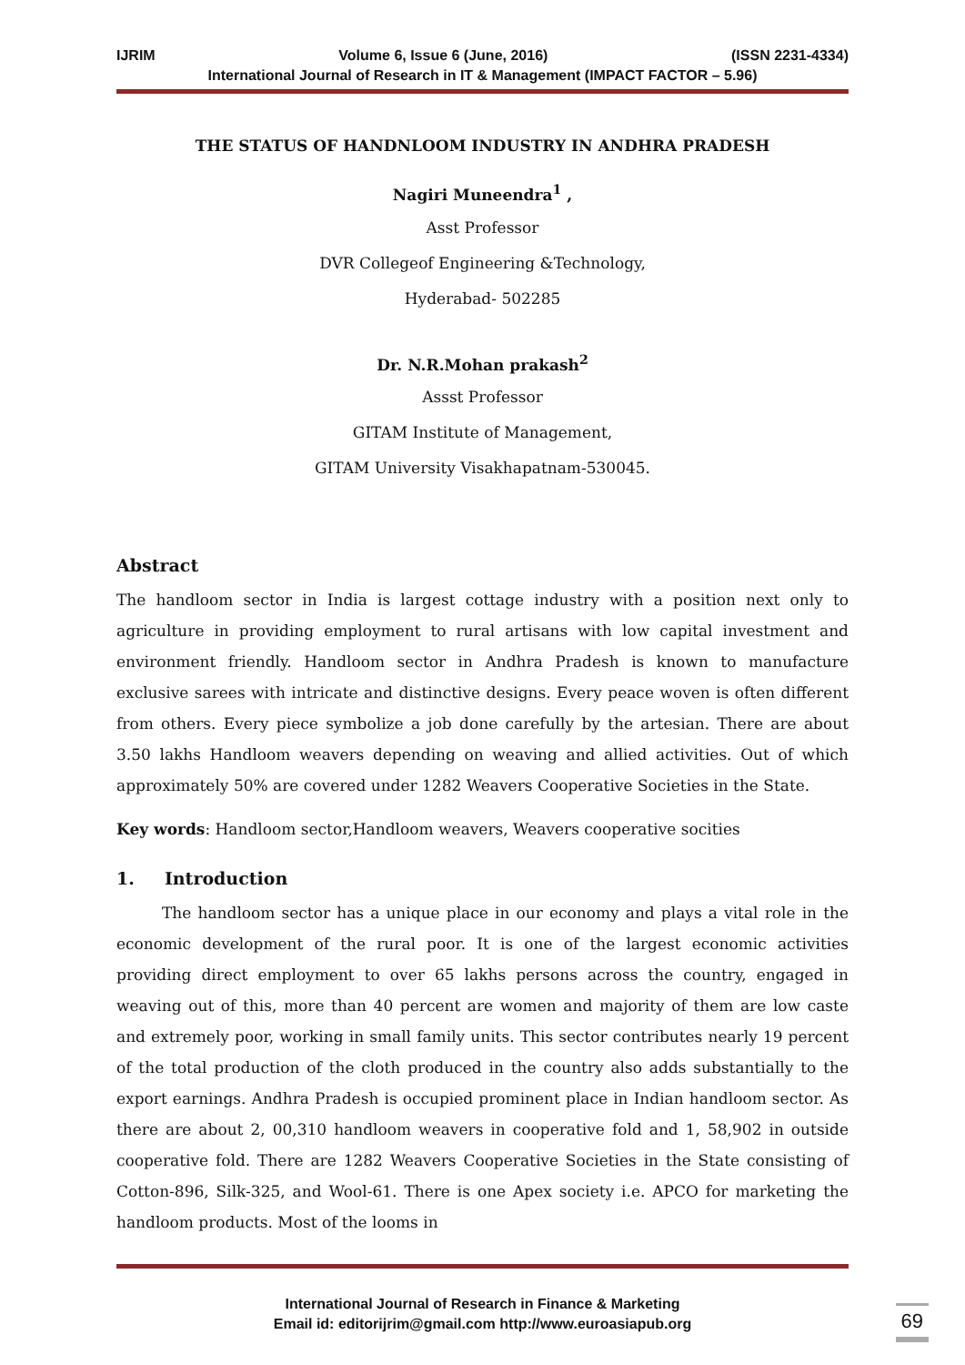IJRIM Volume 6, Issue 6 (June, 2016) (ISSN 2231-4334)
International Journal of Research in IT & Management (IMPACT FACTOR – 5.96)
THE STATUS OF HANDNLOOM INDUSTRY IN ANDHRA PRADESH
Nagiri Muneendra<sup>1</sup> ,
Asst Professor
DVR Collegeof Engineering &Technology,
Hyderabad- 502285
Dr. N.R.Mohan prakash<sup>2</sup>
Assst Professor
GITAM Institute of Management,
GITAM University Visakhapatnam-530045.
Abstract
The handloom sector in India is largest cottage industry with a position next only to agriculture in providing employment to rural artisans with low capital investment and environment friendly. Handloom sector in Andhra Pradesh is known to manufacture exclusive sarees with intricate and distinctive designs. Every peace woven is often different from others. Every piece symbolize a job done carefully by the artesian. There are about 3.50 lakhs Handloom weavers depending on weaving and allied activities. Out of which approximately 50% are covered under 1282 Weavers Cooperative Societies in the State.
Key words: Handloom sector,Handloom weavers, Weavers cooperative socities
1. Introduction
The handloom sector has a unique place in our economy and plays a vital role in the economic development of the rural poor. It is one of the largest economic activities providing direct employment to over 65 lakhs persons across the country, engaged in weaving out of this, more than 40 percent are women and majority of them are low caste and extremely poor, working in small family units. This sector contributes nearly 19 percent of the total production of the cloth produced in the country also adds substantially to the export earnings. Andhra Pradesh is occupied prominent place in Indian handloom sector. As there are about 2, 00,310 handloom weavers in cooperative fold and 1, 58,902 in outside cooperative fold. There are 1282 Weavers Cooperative Societies in the State consisting of Cotton-896, Silk-325, and Wool-61. There is one Apex society i.e. APCO for marketing the handloom products. Most of the looms in
International Journal of Research in Finance & Marketing
Email id: editorijrim@gmail.com http://www.euroasiapub.org
69